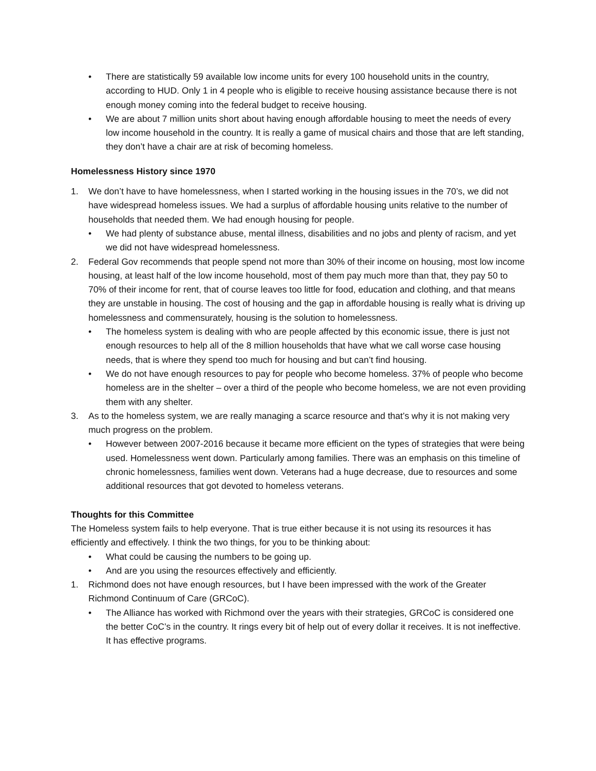• There are statistically 59 available low income units for every 100 household units in the country, according to HUD. Only 1 in 4 people who is eligible to receive housing assistance because there is not enough money coming into the federal budget to receive housing.
• We are about 7 million units short about having enough affordable housing to meet the needs of every low income household in the country. It is really a game of musical chairs and those that are left standing, they don’t have a chair are at risk of becoming homeless.
Homelessness History since 1970
1. We don’t have to have homelessness, when I started working in the housing issues in the 70’s, we did not have widespread homeless issues. We had a surplus of affordable housing units relative to the number of households that needed them. We had enough housing for people.
• We had plenty of substance abuse, mental illness, disabilities and no jobs and plenty of racism, and yet we did not have widespread homelessness.
2. Federal Gov recommends that people spend not more than 30% of their income on housing, most low income housing, at least half of the low income household, most of them pay much more than that, they pay 50 to 70% of their income for rent, that of course leaves too little for food, education and clothing, and that means they are unstable in housing. The cost of housing and the gap in affordable housing is really what is driving up homelessness and commensurately, housing is the solution to homelessness.
• The homeless system is dealing with who are people affected by this economic issue, there is just not enough resources to help all of the 8 million households that have what we call worse case housing needs, that is where they spend too much for housing and but can’t find housing.
• We do not have enough resources to pay for people who become homeless. 37% of people who become homeless are in the shelter – over a third of the people who become homeless, we are not even providing them with any shelter.
3. As to the homeless system, we are really managing a scarce resource and that’s why it is not making very much progress on the problem.
• However between 2007-2016 because it became more efficient on the types of strategies that were being used. Homelessness went down. Particularly among families. There was an emphasis on this timeline of chronic homelessness, families went down. Veterans had a huge decrease, due to resources and some additional resources that got devoted to homeless veterans.
Thoughts for this Committee
The Homeless system fails to help everyone. That is true either because it is not using its resources it has efficiently and effectively. I think the two things, for you to be thinking about:
• What could be causing the numbers to be going up.
• And are you using the resources effectively and efficiently.
1. Richmond does not have enough resources, but I have been impressed with the work of the Greater Richmond Continuum of Care (GRCoC).
• The Alliance has worked with Richmond over the years with their strategies, GRCoC is considered one the better CoC’s in the country. It rings every bit of help out of every dollar it receives. It is not ineffective. It has effective programs.